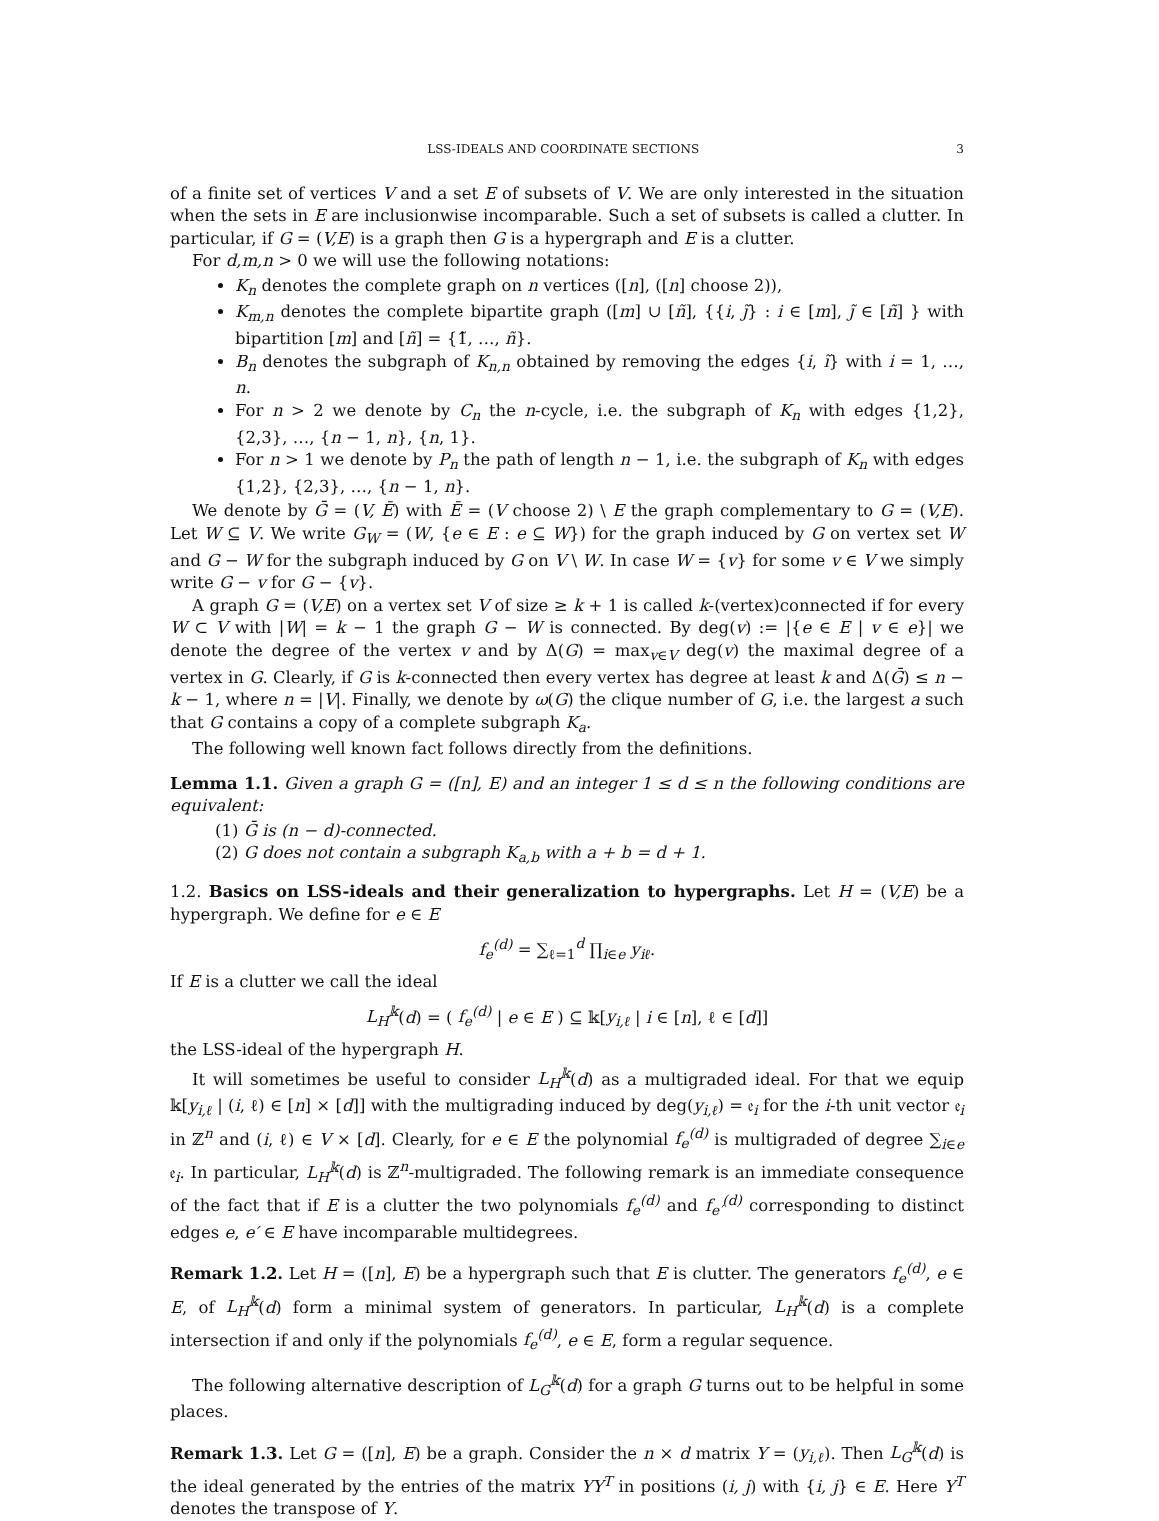LSS-IDEALS AND COORDINATE SECTIONS 3
of a finite set of vertices V and a set E of subsets of V. We are only interested in the situation when the sets in E are inclusionwise incomparable. Such a set of subsets is called a clutter. In particular, if G = (V,E) is a graph then G is a hypergraph and E is a clutter.
For d,m,n > 0 we will use the following notations:
K<sub>n</sub> denotes the complete graph on n vertices ([n], ([n] choose 2)),
K<sub>m,n</sub> denotes the complete bipartite graph ([m] ∪ [ñ], {{i, j̃} : i ∈ [m], j̃ ∈ [ñ] } with bipartition [m] and [ñ] = {1̃, …, ñ}.
B<sub>n</sub> denotes the subgraph of K<sub>n,n</sub> obtained by removing the edges {i, ĩ} with i = 1, …, n.
For n > 2 we denote by C<sub>n</sub> the n-cycle, i.e. the subgraph of K<sub>n</sub> with edges {1,2}, {2,3}, …, {n − 1, n}, {n, 1}.
For n > 1 we denote by P<sub>n</sub> the path of length n − 1, i.e. the subgraph of K<sub>n</sub> with edges {1,2}, {2,3}, …, {n − 1, n}.
We denote by Ḡ = (V, Ē) with Ē = (V choose 2) \ E the graph complementary to G = (V,E). Let W ⊆ V. We write G<sub>W</sub> = (W, {e ∈ E : e ⊆ W}) for the graph induced by G on vertex set W and G − W for the subgraph induced by G on V \ W. In case W = {v} for some v ∈ V we simply write G − v for G − {v}.
A graph G = (V,E) on a vertex set V of size ≥ k + 1 is called k-(vertex)connected if for every W ⊂ V with |W| = k − 1 the graph G − W is connected. By deg(v) := |{e ∈ E | v ∈ e}| we denote the degree of the vertex v and by Δ(G) = max<sub>v∈V</sub> deg(v) the maximal degree of a vertex in G. Clearly, if G is k-connected then every vertex has degree at least k and Δ(Ḡ) ≤ n − k − 1, where n = |V|. Finally, we denote by ω(G) the clique number of G, i.e. the largest a such that G contains a copy of a complete subgraph K<sub>a</sub>.
The following well known fact follows directly from the definitions.
Lemma 1.1. Given a graph G = ([n], E) and an integer 1 ≤ d ≤ n the following conditions are equivalent:
(1) Ḡ is (n − d)-connected.
(2) G does not contain a subgraph K<sub>a,b</sub> with a + b = d + 1.
1.2. Basics on LSS-ideals and their generalization to hypergraphs. Let H = (V,E) be a hypergraph. We define for e ∈ E
f<sub>e</sub><sup>(d)</sup> = ∑<sub>ℓ=1</sub><sup>d</sup> ∏<sub>i∈e</sub> y<sub>iℓ</sub>.
If E is a clutter we call the ideal
L<sub>H</sub><sup>𝕜</sup>(d) = ( f<sub>e</sub><sup>(d)</sup> | e ∈ E ) ⊆ 𝕜[y<sub>i,ℓ</sub> | i ∈ [n], ℓ ∈ [d]]
the LSS-ideal of the hypergraph H.
It will sometimes be useful to consider L<sub>H</sub><sup>𝕜</sup>(d) as a multigraded ideal. For that we equip 𝕜[y<sub>i,ℓ</sub> | (i, ℓ) ∈ [n] × [d]] with the multigrading induced by deg(y<sub>i,ℓ</sub>) = 𝔢<sub>i</sub> for the i-th unit vector 𝔢<sub>i</sub> in ℤ<sup>n</sup> and (i, ℓ) ∈ V × [d]. Clearly, for e ∈ E the polynomial f<sub>e</sub><sup>(d)</sup> is multigraded of degree ∑<sub>i∈e</sub> 𝔢<sub>i</sub>. In particular, L<sub>H</sub><sup>𝕜</sup>(d) is ℤ<sup>n</sup>-multigraded. The following remark is an immediate consequence of the fact that if E is a clutter the two polynomials f<sub>e</sub><sup>(d)</sup> and f<sub>e′</sub><sup>(d)</sup> corresponding to distinct edges e, e′ ∈ E have incomparable multidegrees.
Remark 1.2. Let H = ([n], E) be a hypergraph such that E is clutter. The generators f<sub>e</sub><sup>(d)</sup>, e ∈ E, of L<sub>H</sub><sup>𝕜</sup>(d) form a minimal system of generators. In particular, L<sub>H</sub><sup>𝕜</sup>(d) is a complete intersection if and only if the polynomials f<sub>e</sub><sup>(d)</sup>, e ∈ E, form a regular sequence.
The following alternative description of L<sub>G</sub><sup>𝕜</sup>(d) for a graph G turns out to be helpful in some places.
Remark 1.3. Let G = ([n], E) be a graph. Consider the n × d matrix Y = (y<sub>i,ℓ</sub>). Then L<sub>G</sub><sup>𝕜</sup>(d) is the ideal generated by the entries of the matrix YY<sup>T</sup> in positions (i, j) with {i, j} ∈ E. Here Y<sup>T</sup> denotes the transpose of Y.